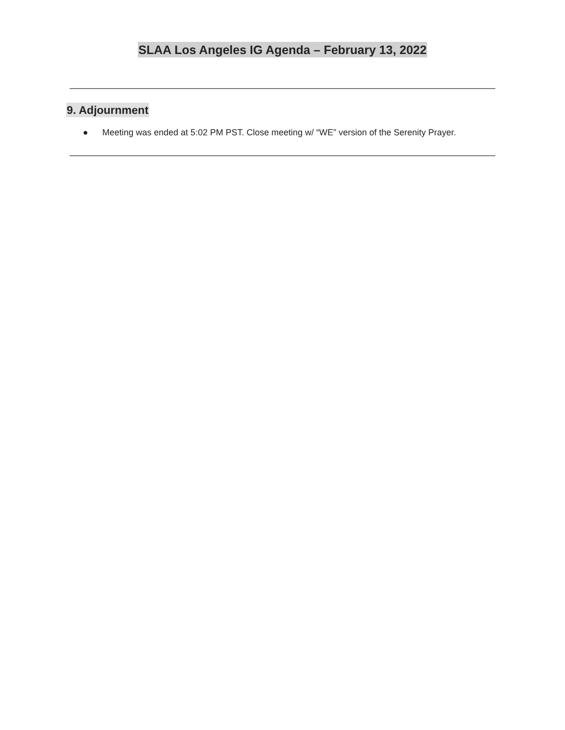SLAA Los Angeles IG Agenda – February 13, 2022
9. Adjournment
● Meeting was ended at 5:02 PM PST. Close meeting w/ “WE” version of the Serenity Prayer.